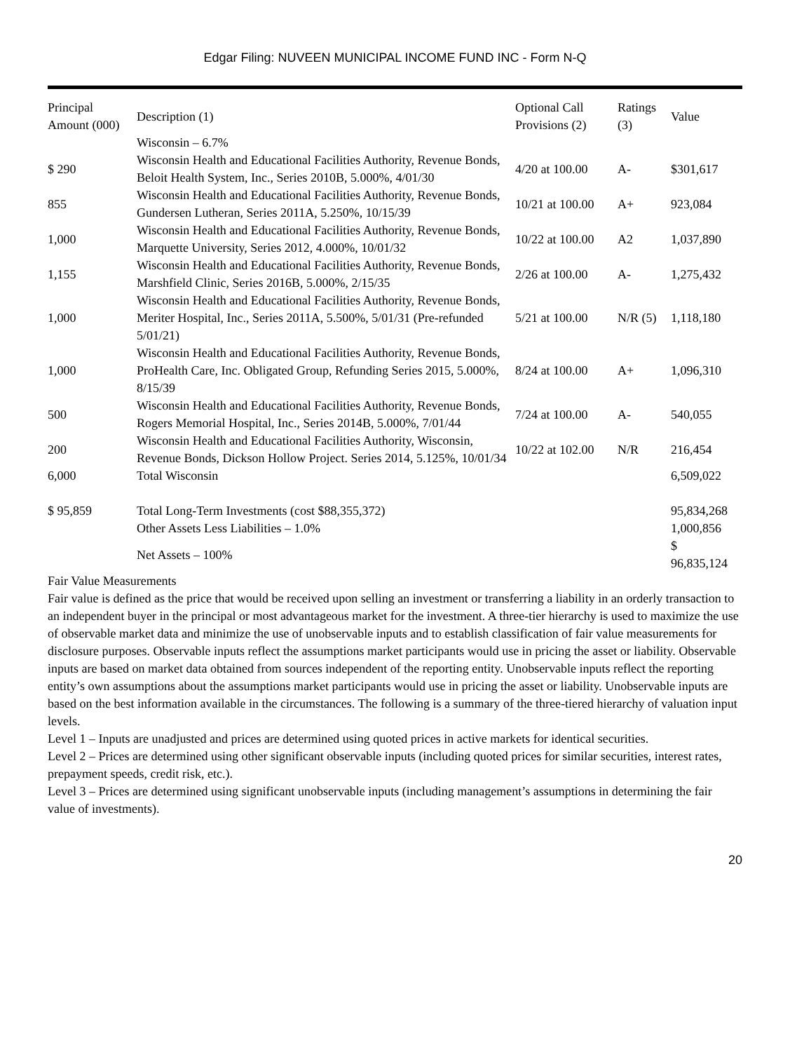Edgar Filing: NUVEEN MUNICIPAL INCOME FUND INC - Form N-Q
| Principal Amount (000) | Description (1) | Optional Call Provisions (2) | Ratings (3) | Value |
| --- | --- | --- | --- | --- |
| | Wisconsin – 6.7% | | | |
| $ 290 | Wisconsin Health and Educational Facilities Authority, Revenue Bonds, Beloit Health System, Inc., Series 2010B, 5.000%, 4/01/30 | 4/20 at 100.00 | A- | $301,617 |
| 855 | Wisconsin Health and Educational Facilities Authority, Revenue Bonds, Gundersen Lutheran, Series 2011A, 5.250%, 10/15/39 | 10/21 at 100.00 | A+ | 923,084 |
| 1,000 | Wisconsin Health and Educational Facilities Authority, Revenue Bonds, Marquette University, Series 2012, 4.000%, 10/01/32 | 10/22 at 100.00 | A2 | 1,037,890 |
| 1,155 | Wisconsin Health and Educational Facilities Authority, Revenue Bonds, Marshfield Clinic, Series 2016B, 5.000%, 2/15/35 | 2/26 at 100.00 | A- | 1,275,432 |
| 1,000 | Wisconsin Health and Educational Facilities Authority, Revenue Bonds, Meriter Hospital, Inc., Series 2011A, 5.500%, 5/01/31 (Pre-refunded 5/01/21) | 5/21 at 100.00 | N/R (5) | 1,118,180 |
| 1,000 | Wisconsin Health and Educational Facilities Authority, Revenue Bonds, ProHealth Care, Inc. Obligated Group, Refunding Series 2015, 5.000%, 8/15/39 | 8/24 at 100.00 | A+ | 1,096,310 |
| 500 | Wisconsin Health and Educational Facilities Authority, Revenue Bonds, Rogers Memorial Hospital, Inc., Series 2014B, 5.000%, 7/01/44 | 7/24 at 100.00 | A- | 540,055 |
| 200 | Wisconsin Health and Educational Facilities Authority, Wisconsin, Revenue Bonds, Dickson Hollow Project. Series 2014, 5.125%, 10/01/34 | 10/22 at 102.00 | N/R | 216,454 |
| 6,000 | Total Wisconsin | | | 6,509,022 |
| $ 95,859 | Total Long-Term Investments (cost $88,355,372) | | | 95,834,268 |
| | Other Assets Less Liabilities – 1.0% | | | 1,000,856 |
| | Net Assets – 100% | | | $ 96,835,124 |
Fair Value Measurements
Fair value is defined as the price that would be received upon selling an investment or transferring a liability in an orderly transaction to an independent buyer in the principal or most advantageous market for the investment. A three-tier hierarchy is used to maximize the use of observable market data and minimize the use of unobservable inputs and to establish classification of fair value measurements for disclosure purposes. Observable inputs reflect the assumptions market participants would use in pricing the asset or liability. Observable inputs are based on market data obtained from sources independent of the reporting entity. Unobservable inputs reflect the reporting entity’s own assumptions about the assumptions market participants would use in pricing the asset or liability. Unobservable inputs are based on the best information available in the circumstances. The following is a summary of the three-tiered hierarchy of valuation input levels.
Level 1 – Inputs are unadjusted and prices are determined using quoted prices in active markets for identical securities.
Level 2 – Prices are determined using other significant observable inputs (including quoted prices for similar securities, interest rates, prepayment speeds, credit risk, etc.).
Level 3 – Prices are determined using significant unobservable inputs (including management’s assumptions in determining the fair value of investments).
20